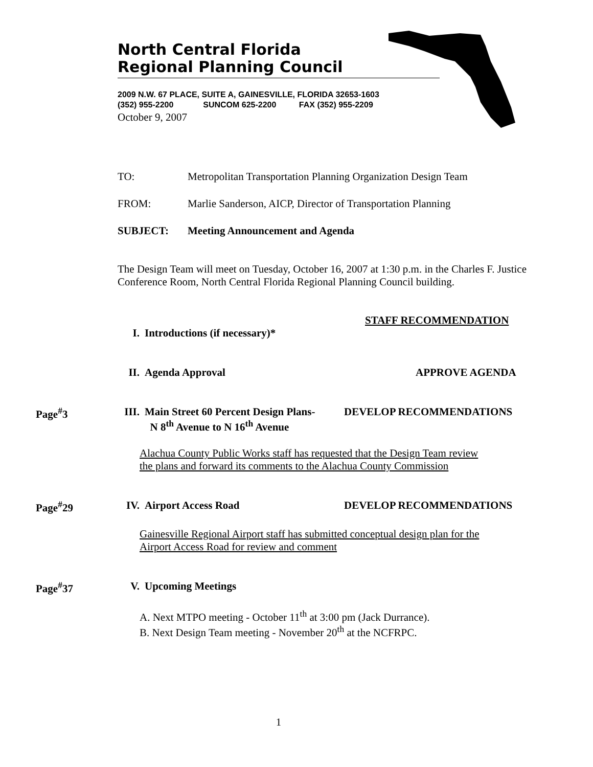North Central Florida
Regional Planning Council
2009 N.W. 67 PLACE, SUITE A, GAINESVILLE, FLORIDA 32653-1603
(352) 955-2200 SUNCOM 625-2200 FAX (352) 955-2209
October 9, 2007
TO: Metropolitan Transportation Planning Organization Design Team
FROM: Marlie Sanderson, AICP, Director of Transportation Planning
SUBJECT: Meeting Announcement and Agenda
The Design Team will meet on Tuesday, October 16, 2007 at 1:30 p.m. in the Charles F. Justice Conference Room, North Central Florida Regional Planning Council building.
STAFF RECOMMENDATION
I. Introductions (if necessary)*
II. Agenda Approval APPROVE AGENDA
Page<sup>#</sup>3 III. Main Street 60 Percent Design Plans-
N 8<sup>th</sup> Avenue to N 16<sup>th</sup> Avenue DEVELOP RECOMMENDATIONS
Alachua County Public Works staff has requested that the Design Team review
the plans and forward its comments to the Alachua County Commission
Page<sup>#</sup>29 IV. Airport Access Road DEVELOP RECOMMENDATIONS
Gainesville Regional Airport staff has submitted conceptual design plan for the
Airport Access Road for review and comment
Page<sup>#</sup>37 V. Upcoming Meetings
A. Next MTPO meeting - October 11<sup>th</sup> at 3:00 pm (Jack Durrance).
B. Next Design Team meeting - November 20<sup>th</sup> at the NCFRPC.
1